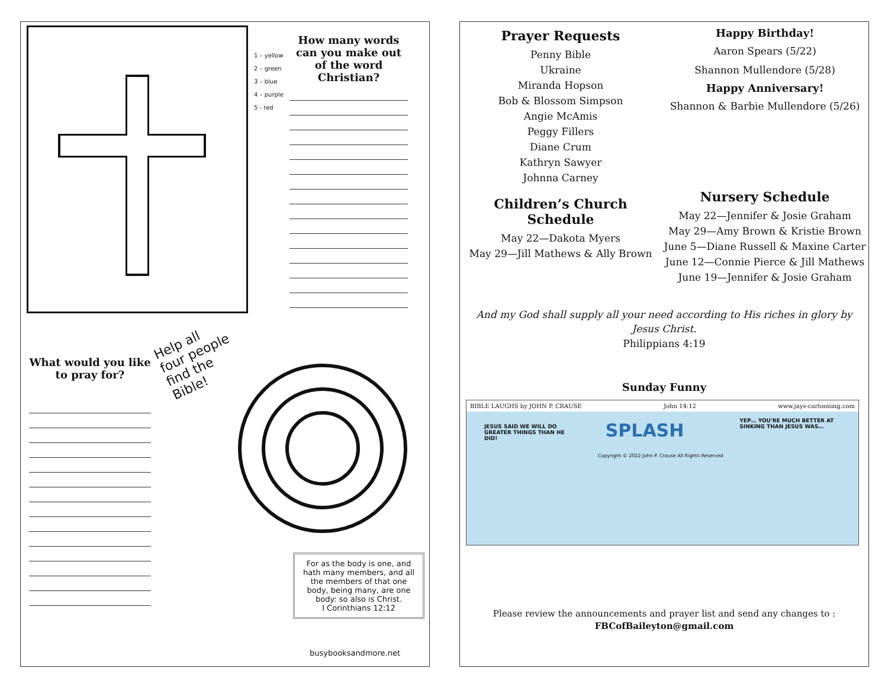1 – yellow
2 – green
3 – blue
4 – purple
5 - red
How many words can you make out of the word Christian?
What would you like to pray for?
Help all four people find the Bible!
For as the body is one, and hath many members, and all the members of that one body, being many, are one body: so also is Christ.
I Corinthians 12:12
busybooksandmore.net
Prayer Requests
Penny Bible
Ukraine
Miranda Hopson
Bob & Blossom Simpson
Angie McAmis
Peggy Fillers
Diane Crum
Kathryn Sawyer
Johnna Carney
Children’s Church Schedule
May 22—Dakota Myers
May 29—Jill Mathews & Ally Brown
Happy Birthday!
Aaron Spears (5/22)
Shannon Mullendore (5/28)
Happy Anniversary!
Shannon & Barbie Mullendore (5/26)
Nursery Schedule
May 22—Jennifer & Josie Graham
May 29—Amy Brown & Kristie Brown
June 5—Diane Russell & Maxine Carter
June 12—Connie Pierce & Jill Mathews
June 19—Jennifer & Josie Graham
And my God shall supply all your need according to His riches in glory by Jesus Christ.
Philippians 4:19
Sunday Funny
BIBLE LAUGHS by JOHN P. CRAUSE John 14:12 www.jays-cartooning.com
JESUS SAID WE WILL DO GREATER THINGS THAN HE DID!
SPLASH
YEP… YOU'RE MUCH BETTER AT SINKING THAN JESUS WAS…
Copyright © 2022 John P. Crause All Rights Reserved
Please review the announcements and prayer list and send any changes to :
FBCofBaileyton@gmail.com